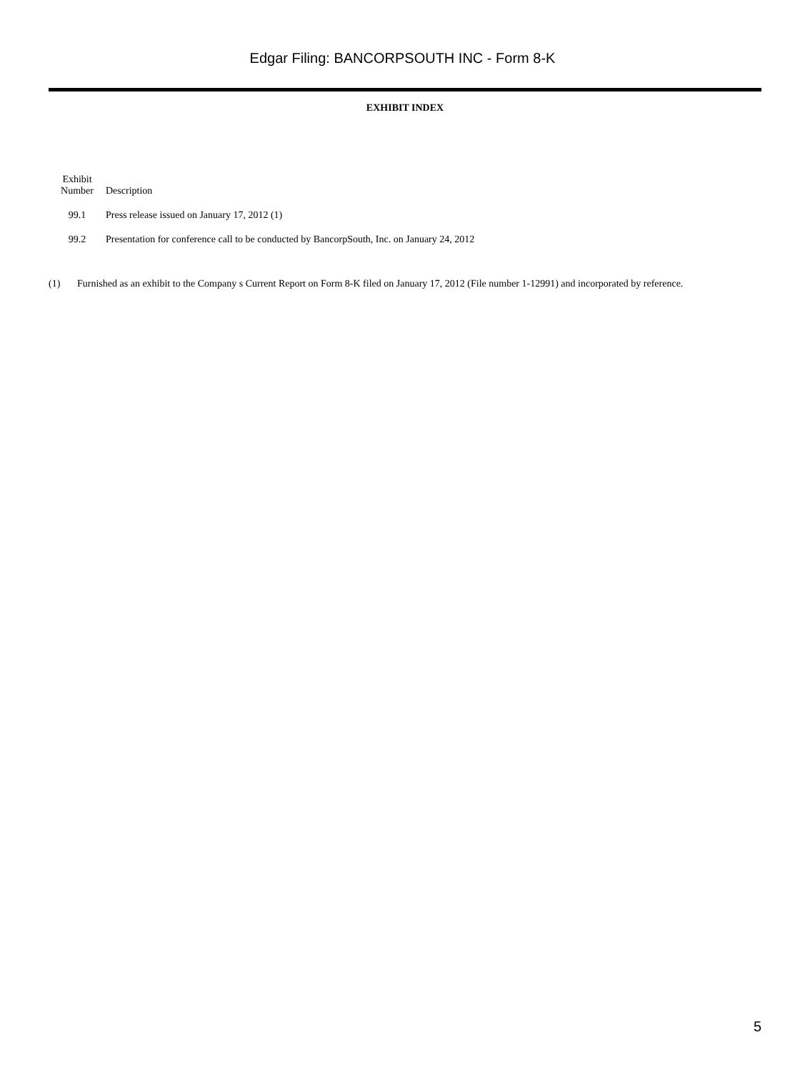Edgar Filing: BANCORPSOUTH INC - Form 8-K
EXHIBIT INDEX
| Exhibit Number | Description |
| --- | --- |
| 99.1 | Press release issued on January 17, 2012 (1) |
| 99.2 | Presentation for conference call to be conducted by BancorpSouth, Inc. on January 24, 2012 |
(1) Furnished as an exhibit to the Company s Current Report on Form 8-K filed on January 17, 2012 (File number 1-12991) and incorporated by reference.
5